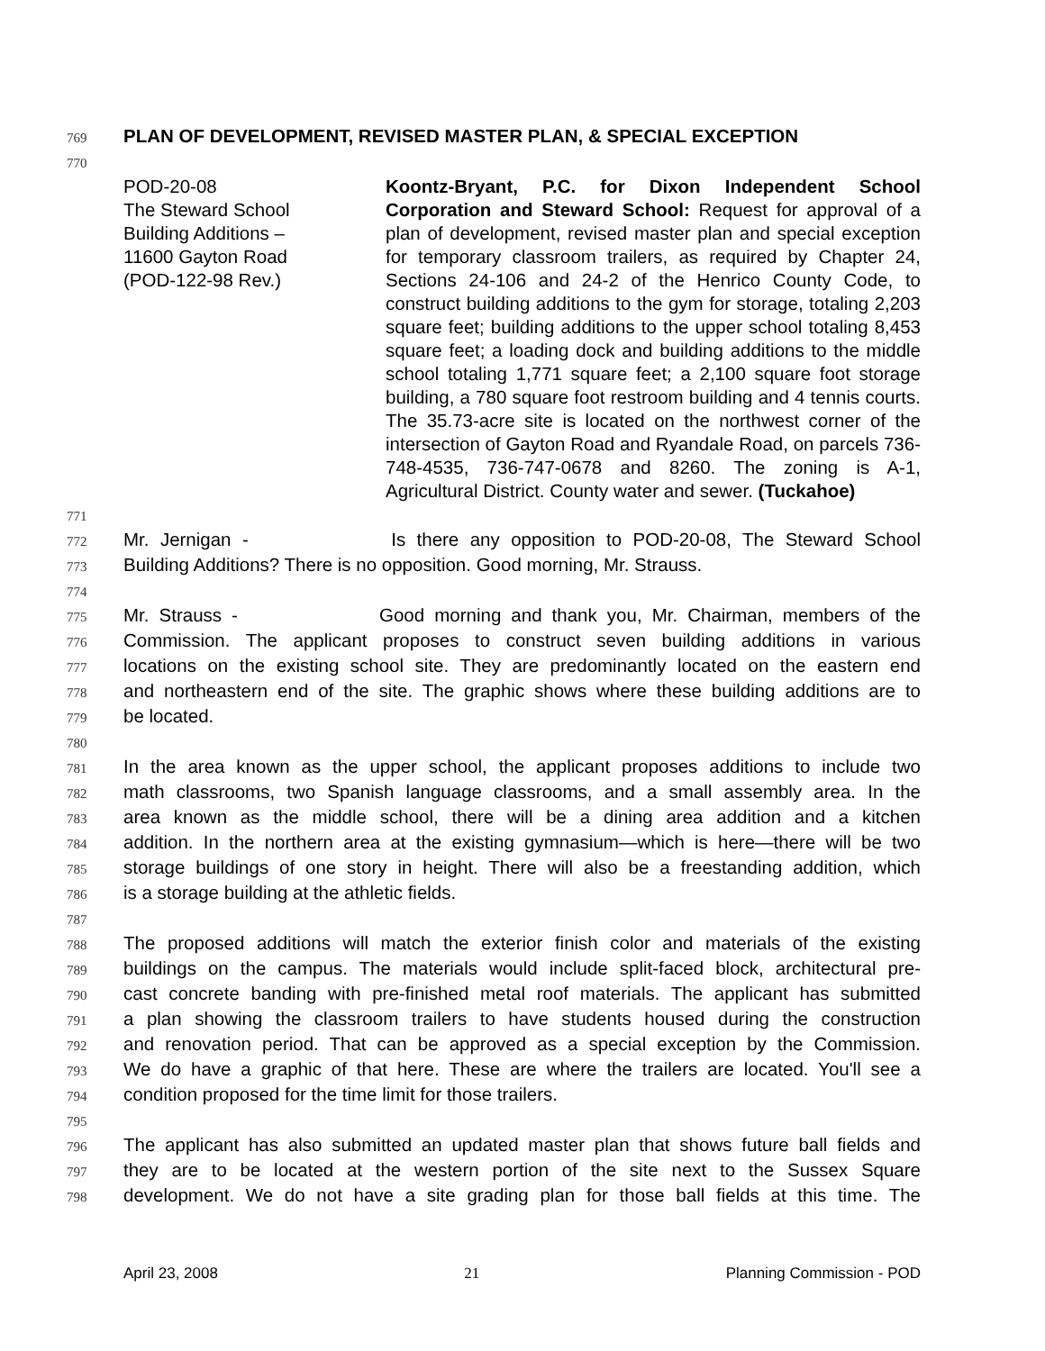769 PLAN OF DEVELOPMENT, REVISED MASTER PLAN, & SPECIAL EXCEPTION
770
POD-20-08
The Steward School
Building Additions –
11600 Gayton Road
(POD-122-98 Rev.)
Koontz-Bryant, P.C. for Dixon Independent School Corporation and Steward School: Request for approval of a plan of development, revised master plan and special exception for temporary classroom trailers, as required by Chapter 24, Sections 24-106 and 24-2 of the Henrico County Code, to construct building additions to the gym for storage, totaling 2,203 square feet; building additions to the upper school totaling 8,453 square feet; a loading dock and building additions to the middle school totaling 1,771 square feet; a 2,100 square foot storage building, a 780 square foot restroom building and 4 tennis courts. The 35.73-acre site is located on the northwest corner of the intersection of Gayton Road and Ryandale Road, on parcels 736-748-4535, 736-747-0678 and 8260. The zoning is A-1, Agricultural District. County water and sewer. (Tuckahoe)
771
772 Mr. Jernigan - Is there any opposition to POD-20-08, The Steward School
773 Building Additions? There is no opposition. Good morning, Mr. Strauss.
774
775 Mr. Strauss - Good morning and thank you, Mr. Chairman, members of the
776 Commission. The applicant proposes to construct seven building additions in various
777 locations on the existing school site. They are predominantly located on the eastern end
778 and northeastern end of the site. The graphic shows where these building additions are to
779 be located.
780
781 In the area known as the upper school, the applicant proposes additions to include two
782 math classrooms, two Spanish language classrooms, and a small assembly area. In the
783 area known as the middle school, there will be a dining area addition and a kitchen
784 addition. In the northern area at the existing gymnasium—which is here—there will be two
785 storage buildings of one story in height. There will also be a freestanding addition, which
786 is a storage building at the athletic fields.
787
788 The proposed additions will match the exterior finish color and materials of the existing
789 buildings on the campus. The materials would include split-faced block, architectural pre-
790 cast concrete banding with pre-finished metal roof materials. The applicant has submitted
791 a plan showing the classroom trailers to have students housed during the construction
792 and renovation period. That can be approved as a special exception by the Commission.
793 We do have a graphic of that here. These are where the trailers are located. You'll see a
794 condition proposed for the time limit for those trailers.
795
796 The applicant has also submitted an updated master plan that shows future ball fields and
797 they are to be located at the western portion of the site next to the Sussex Square
798 development. We do not have a site grading plan for those ball fields at this time. The
April 23, 2008 21 Planning Commission - POD